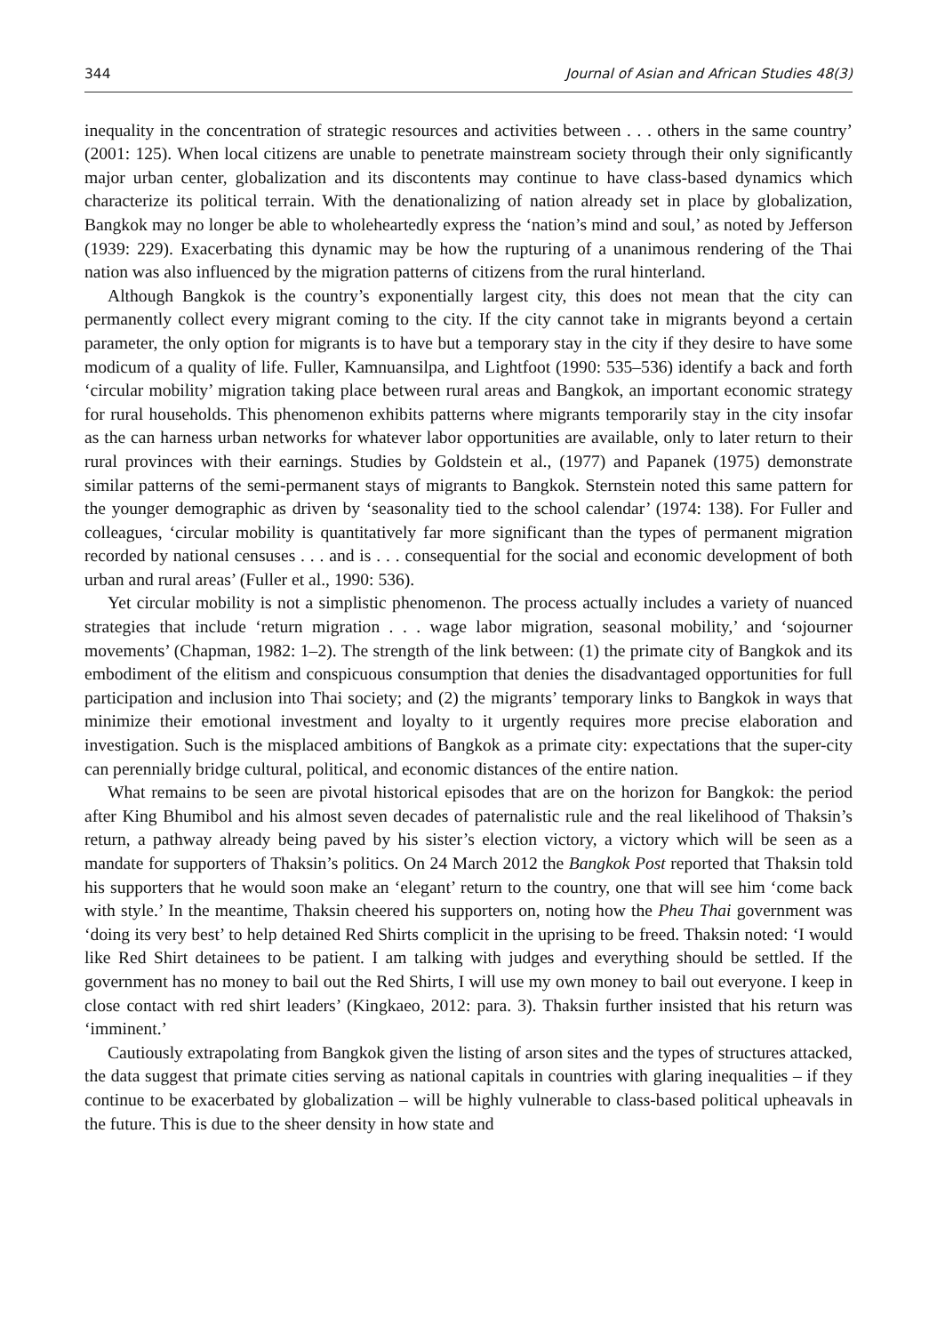344 Journal of Asian and African Studies 48(3)
inequality in the concentration of strategic resources and activities between . . . others in the same country’ (2001: 125). When local citizens are unable to penetrate mainstream society through their only significantly major urban center, globalization and its discontents may continue to have class-based dynamics which characterize its political terrain. With the denationalizing of nation already set in place by globalization, Bangkok may no longer be able to wholeheartedly express the ‘nation’s mind and soul,’ as noted by Jefferson (1939: 229). Exacerbating this dynamic may be how the rupturing of a unanimous rendering of the Thai nation was also influenced by the migration patterns of citizens from the rural hinterland.
Although Bangkok is the country’s exponentially largest city, this does not mean that the city can permanently collect every migrant coming to the city. If the city cannot take in migrants beyond a certain parameter, the only option for migrants is to have but a temporary stay in the city if they desire to have some modicum of a quality of life. Fuller, Kamnuansilpa, and Lightfoot (1990: 535–536) identify a back and forth ‘circular mobility’ migration taking place between rural areas and Bangkok, an important economic strategy for rural households. This phenomenon exhibits patterns where migrants temporarily stay in the city insofar as the can harness urban networks for whatever labor opportunities are available, only to later return to their rural provinces with their earnings. Studies by Goldstein et al., (1977) and Papanek (1975) demonstrate similar patterns of the semi-permanent stays of migrants to Bangkok. Sternstein noted this same pattern for the younger demographic as driven by ‘seasonality tied to the school calendar’ (1974: 138). For Fuller and colleagues, ‘circular mobility is quantitatively far more significant than the types of permanent migration recorded by national censuses . . . and is . . . consequential for the social and economic development of both urban and rural areas’ (Fuller et al., 1990: 536).
Yet circular mobility is not a simplistic phenomenon. The process actually includes a variety of nuanced strategies that include ‘return migration . . . wage labor migration, seasonal mobility,’ and ‘sojourner movements’ (Chapman, 1982: 1–2). The strength of the link between: (1) the primate city of Bangkok and its embodiment of the elitism and conspicuous consumption that denies the disadvantaged opportunities for full participation and inclusion into Thai society; and (2) the migrants’ temporary links to Bangkok in ways that minimize their emotional investment and loyalty to it urgently requires more precise elaboration and investigation. Such is the misplaced ambitions of Bangkok as a primate city: expectations that the super-city can perennially bridge cultural, political, and economic distances of the entire nation.
What remains to be seen are pivotal historical episodes that are on the horizon for Bangkok: the period after King Bhumibol and his almost seven decades of paternalistic rule and the real likelihood of Thaksin’s return, a pathway already being paved by his sister’s election victory, a victory which will be seen as a mandate for supporters of Thaksin’s politics. On 24 March 2012 the Bangkok Post reported that Thaksin told his supporters that he would soon make an ‘elegant’ return to the country, one that will see him ‘come back with style.’ In the meantime, Thaksin cheered his supporters on, noting how the Pheu Thai government was ‘doing its very best’ to help detained Red Shirts complicit in the uprising to be freed. Thaksin noted: ‘I would like Red Shirt detainees to be patient. I am talking with judges and everything should be settled. If the government has no money to bail out the Red Shirts, I will use my own money to bail out everyone. I keep in close contact with red shirt leaders’ (Kingkaeo, 2012: para. 3). Thaksin further insisted that his return was ‘imminent.’
Cautiously extrapolating from Bangkok given the listing of arson sites and the types of structures attacked, the data suggest that primate cities serving as national capitals in countries with glaring inequalities – if they continue to be exacerbated by globalization – will be highly vulnerable to class-based political upheavals in the future. This is due to the sheer density in how state and